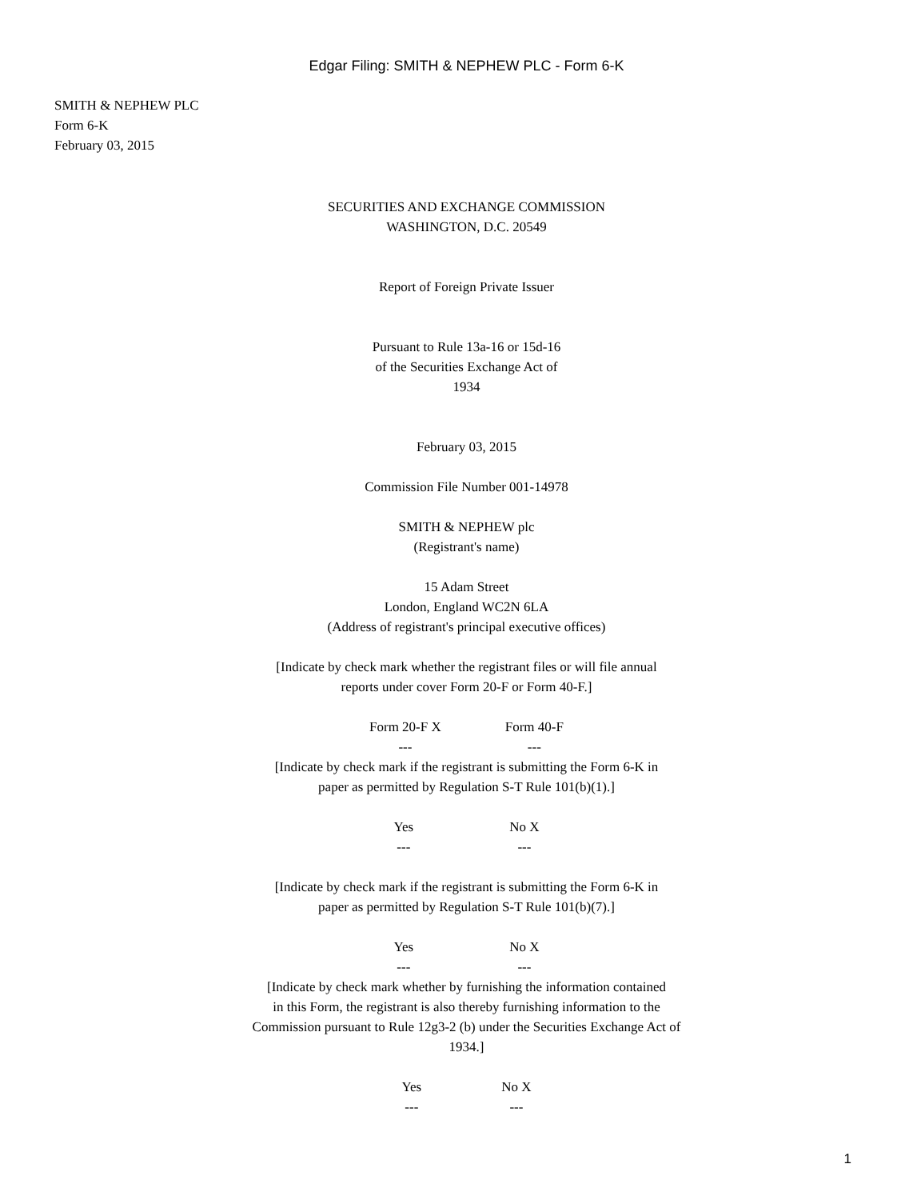Edgar Filing: SMITH & NEPHEW PLC - Form 6-K
SMITH & NEPHEW PLC
Form 6-K
February 03, 2015
SECURITIES AND EXCHANGE COMMISSION
WASHINGTON, D.C. 20549
Report of Foreign Private Issuer
Pursuant to Rule 13a-16 or 15d-16
of the Securities Exchange Act of
1934
February 03, 2015
Commission File Number 001-14978
SMITH & NEPHEW plc
(Registrant's name)
15 Adam Street
London, England WC2N 6LA
(Address of registrant's principal executive offices)
[Indicate by check mark whether the registrant files or will file annual
reports under cover Form 20-F or Form 40-F.]
Form 20-F X
---
Form 40-F
---
[Indicate by check mark if the registrant is submitting the Form 6-K in
paper as permitted by Regulation S-T Rule 101(b)(1).]
Yes
---
No X
---
[Indicate by check mark if the registrant is submitting the Form 6-K in
paper as permitted by Regulation S-T Rule 101(b)(7).]
Yes
---
No X
---
[Indicate by check mark whether by furnishing the information contained
in this Form, the registrant is also thereby furnishing information to the
Commission pursuant to Rule 12g3-2 (b) under the Securities Exchange Act of
1934.]
Yes
---
No X
---
1